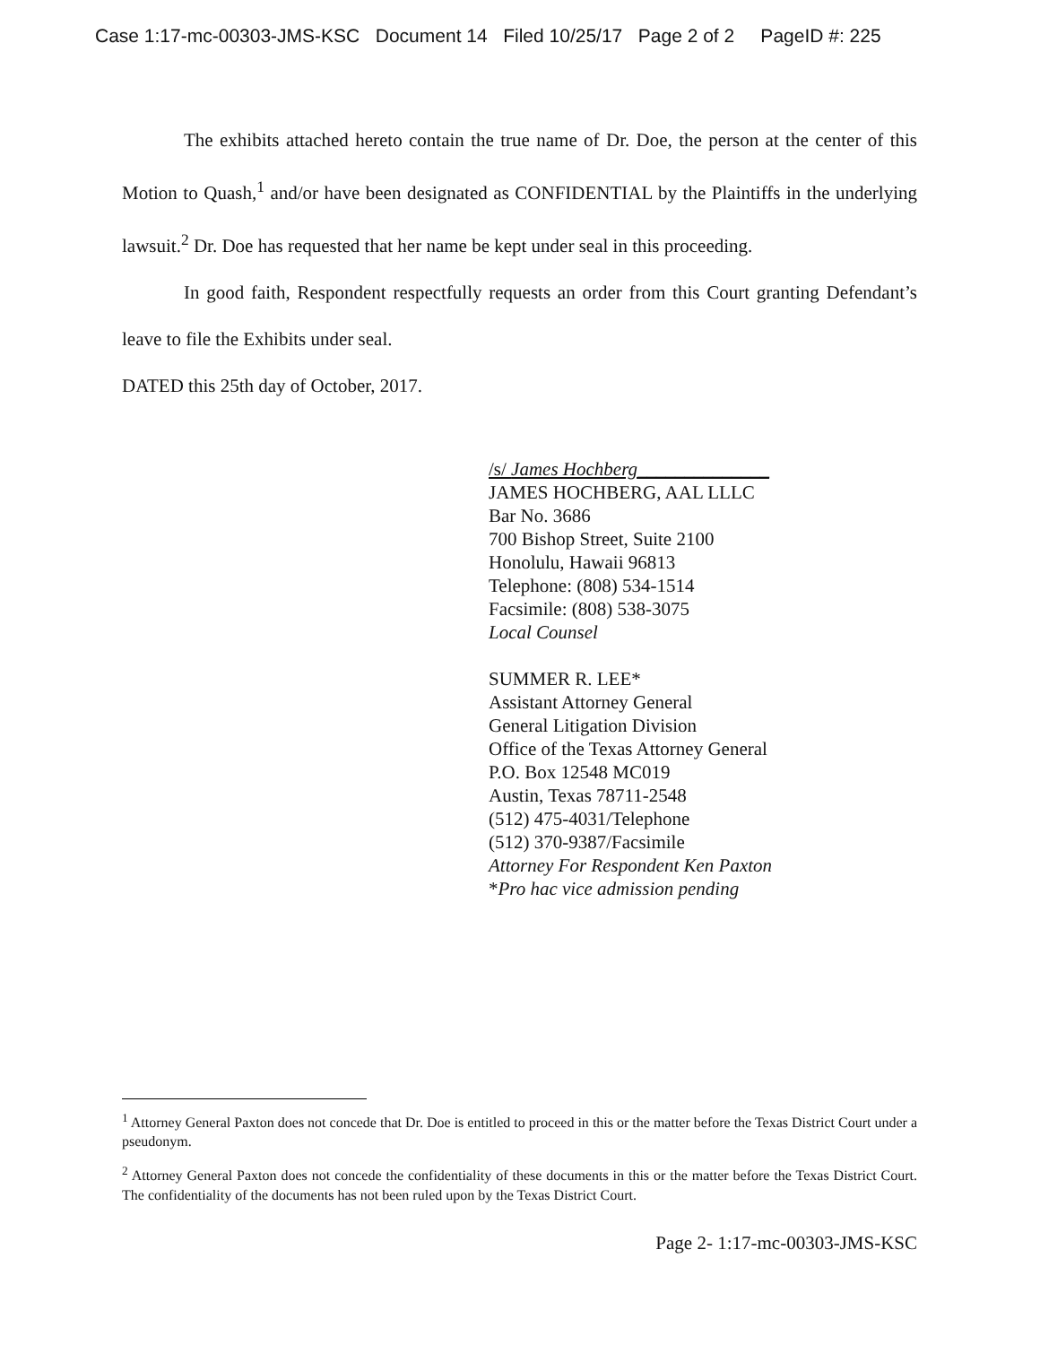Case 1:17-mc-00303-JMS-KSC Document 14 Filed 10/25/17 Page 2 of 2 PageID #: 225
The exhibits attached hereto contain the true name of Dr. Doe, the person at the center of this Motion to Quash,<sup>1</sup> and/or have been designated as CONFIDENTIAL by the Plaintiffs in the underlying lawsuit.<sup>2</sup> Dr. Doe has requested that her name be kept under seal in this proceeding.
In good faith, Respondent respectfully requests an order from this Court granting Defendant’s leave to file the Exhibits under seal.
DATED this 25th day of October, 2017.
/s/ James Hochberg______________
JAMES HOCHBERG, AAL LLLC
Bar No. 3686
700 Bishop Street, Suite 2100
Honolulu, Hawaii 96813
Telephone: (808) 534-1514
Facsimile: (808) 538-3075
Local Counsel
SUMMER R. LEE*
Assistant Attorney General
General Litigation Division
Office of the Texas Attorney General
P.O. Box 12548 MC019
Austin, Texas 78711-2548
(512) 475-4031/Telephone
(512) 370-9387/Facsimile
Attorney For Respondent Ken Paxton
*Pro hac vice admission pending
<sup>1</sup> Attorney General Paxton does not concede that Dr. Doe is entitled to proceed in this or the matter before the Texas District Court under a pseudonym.
<sup>2</sup> Attorney General Paxton does not concede the confidentiality of these documents in this or the matter before the Texas District Court. The confidentiality of the documents has not been ruled upon by the Texas District Court.
Page 2- 1:17-mc-00303-JMS-KSC